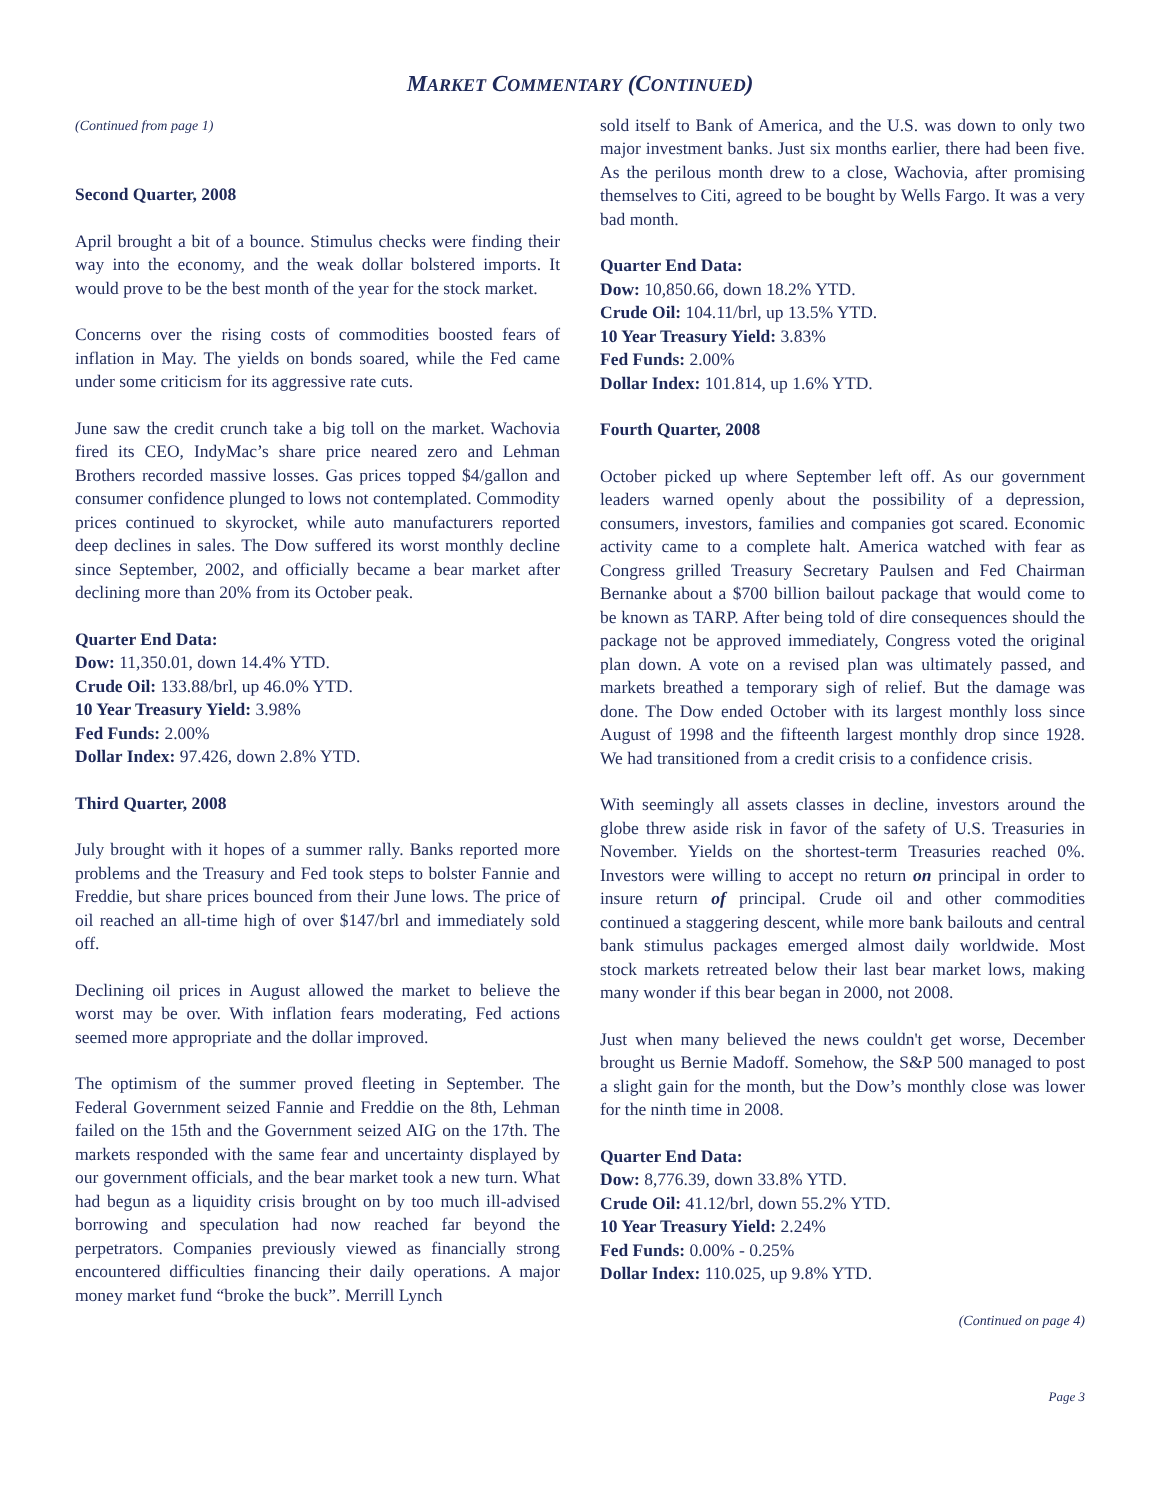MARKET COMMENTARY (CONTINUED)
(Continued from page 1)
Second Quarter, 2008
April brought a bit of a bounce. Stimulus checks were finding their way into the economy, and the weak dollar bolstered imports. It would prove to be the best month of the year for the stock market.
Concerns over the rising costs of commodities boosted fears of inflation in May. The yields on bonds soared, while the Fed came under some criticism for its aggressive rate cuts.
June saw the credit crunch take a big toll on the market. Wachovia fired its CEO, IndyMac’s share price neared zero and Lehman Brothers recorded massive losses. Gas prices topped $4/gallon and consumer confidence plunged to lows not contemplated. Commodity prices continued to skyrocket, while auto manufacturers reported deep declines in sales. The Dow suffered its worst monthly decline since September, 2002, and officially became a bear market after declining more than 20% from its October peak.
Quarter End Data:
Dow: 11,350.01, down 14.4% YTD.
Crude Oil: 133.88/brl, up 46.0% YTD.
10 Year Treasury Yield: 3.98%
Fed Funds: 2.00%
Dollar Index: 97.426, down 2.8% YTD.
Third Quarter, 2008
July brought with it hopes of a summer rally. Banks reported more problems and the Treasury and Fed took steps to bolster Fannie and Freddie, but share prices bounced from their June lows. The price of oil reached an all-time high of over $147/brl and immediately sold off.
Declining oil prices in August allowed the market to believe the worst may be over. With inflation fears moderating, Fed actions seemed more appropriate and the dollar improved.
The optimism of the summer proved fleeting in September. The Federal Government seized Fannie and Freddie on the 8th, Lehman failed on the 15th and the Government seized AIG on the 17th. The markets responded with the same fear and uncertainty displayed by our government officials, and the bear market took a new turn. What had begun as a liquidity crisis brought on by too much ill-advised borrowing and speculation had now reached far beyond the perpetrators. Companies previously viewed as financially strong encountered difficulties financing their daily operations. A major money market fund “broke the buck”. Merrill Lynch
sold itself to Bank of America, and the U.S. was down to only two major investment banks. Just six months earlier, there had been five. As the perilous month drew to a close, Wachovia, after promising themselves to Citi, agreed to be bought by Wells Fargo. It was a very bad month.
Quarter End Data:
Dow: 10,850.66, down 18.2% YTD.
Crude Oil: 104.11/brl, up 13.5% YTD.
10 Year Treasury Yield: 3.83%
Fed Funds: 2.00%
Dollar Index: 101.814, up 1.6% YTD.
Fourth Quarter, 2008
October picked up where September left off. As our government leaders warned openly about the possibility of a depression, consumers, investors, families and companies got scared. Economic activity came to a complete halt. America watched with fear as Congress grilled Treasury Secretary Paulsen and Fed Chairman Bernanke about a $700 billion bailout package that would come to be known as TARP. After being told of dire consequences should the package not be approved immediately, Congress voted the original plan down. A vote on a revised plan was ultimately passed, and markets breathed a temporary sigh of relief. But the damage was done. The Dow ended October with its largest monthly loss since August of 1998 and the fifteenth largest monthly drop since 1928. We had transitioned from a credit crisis to a confidence crisis.
With seemingly all assets classes in decline, investors around the globe threw aside risk in favor of the safety of U.S. Treasuries in November. Yields on the shortest-term Treasuries reached 0%. Investors were willing to accept no return on principal in order to insure return of principal. Crude oil and other commodities continued a staggering descent, while more bank bailouts and central bank stimulus packages emerged almost daily worldwide. Most stock markets retreated below their last bear market lows, making many wonder if this bear began in 2000, not 2008.
Just when many believed the news couldn't get worse, December brought us Bernie Madoff. Somehow, the S&P 500 managed to post a slight gain for the month, but the Dow’s monthly close was lower for the ninth time in 2008.
Quarter End Data:
Dow: 8,776.39, down 33.8% YTD.
Crude Oil: 41.12/brl, down 55.2% YTD.
10 Year Treasury Yield: 2.24%
Fed Funds: 0.00% - 0.25%
Dollar Index: 110.025, up 9.8% YTD.
(Continued on page 4)
Page 3